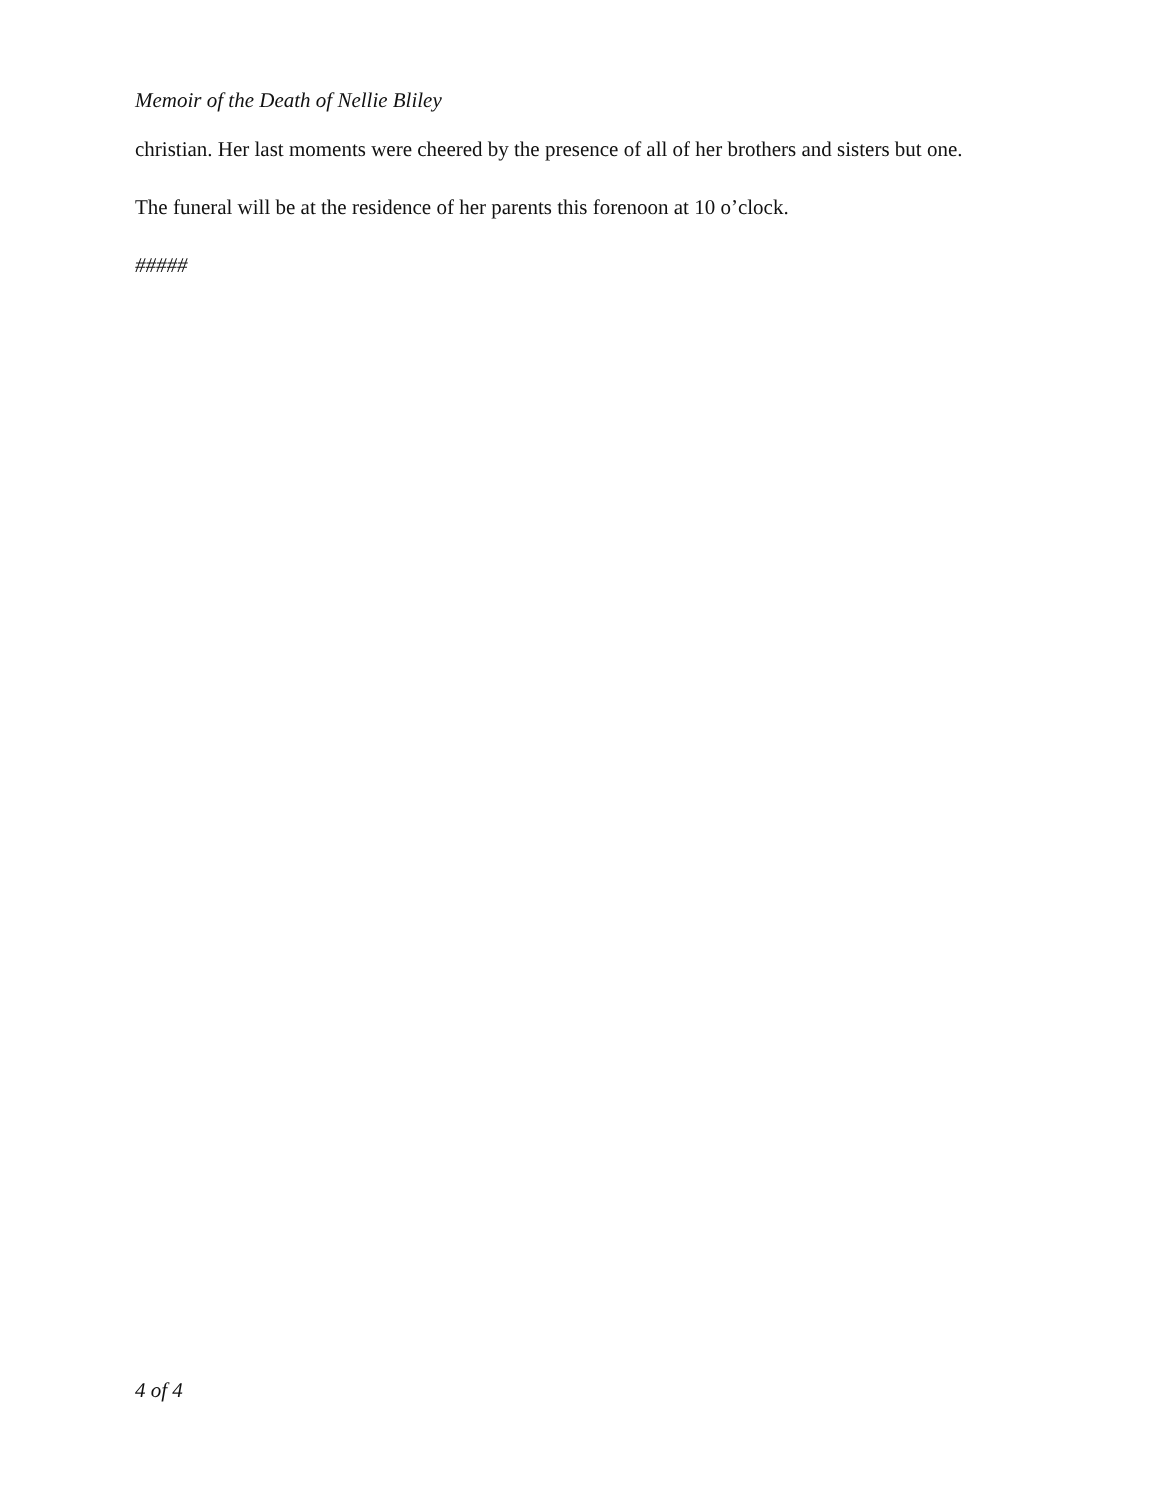Memoir of the Death of Nellie Bliley
christian. Her last moments were cheered by the presence of all of her brothers and sisters but one.
The funeral will be at the residence of her parents this forenoon at 10 o’clock.
#####
4 of 4